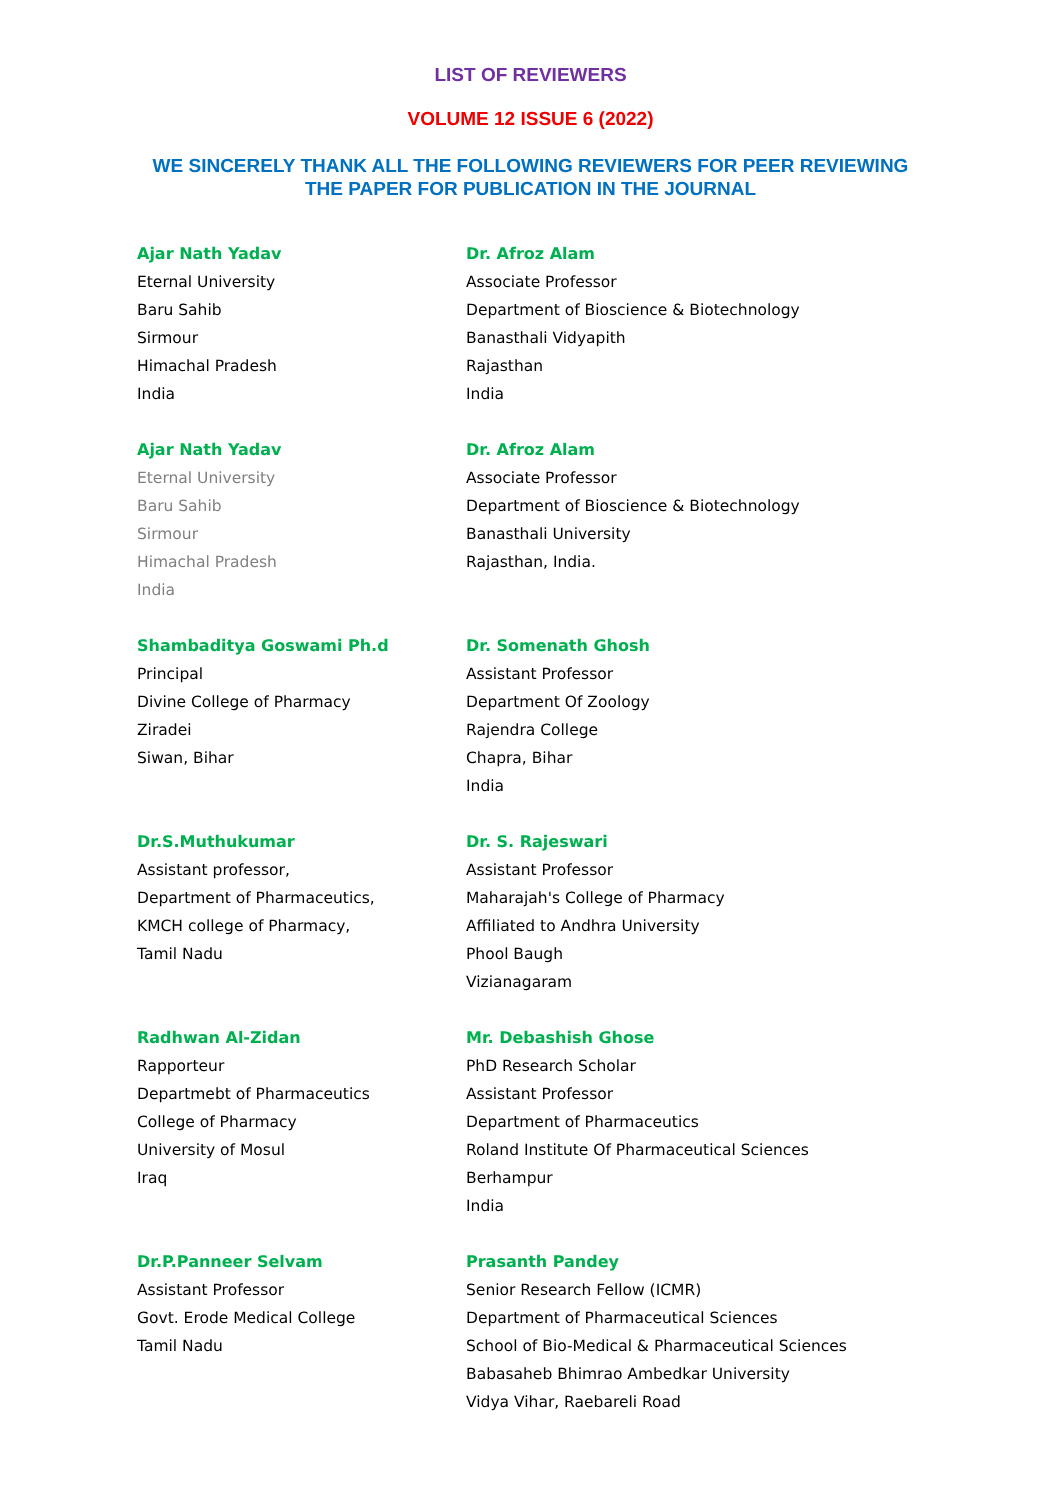LIST OF REVIEWERS
VOLUME 12 ISSUE 6 (2022)
WE SINCERELY THANK ALL THE FOLLOWING REVIEWERS FOR PEER REVIEWING
THE PAPER FOR PUBLICATION IN THE JOURNAL
Ajar Nath Yadav
Eternal University
Baru Sahib
Sirmour
Himachal Pradesh
India
Dr. Afroz Alam
Associate Professor
Department of Bioscience & Biotechnology
Banasthali Vidyapith
Rajasthan
India
Ajar Nath Yadav
Eternal University
Baru Sahib
Sirmour
Himachal Pradesh
India
Dr. Afroz Alam
Associate Professor
Department of Bioscience & Biotechnology
Banasthali University
Rajasthan, India.
Shambaditya Goswami Ph.d
Principal
Divine College of Pharmacy
Ziradei
Siwan, Bihar
Dr. Somenath Ghosh
Assistant Professor
Department Of Zoology
Rajendra College
Chapra, Bihar
India
Dr.S.Muthukumar
Assistant professor,
Department of Pharmaceutics,
KMCH college of Pharmacy,
Tamil Nadu
Dr. S. Rajeswari
Assistant Professor
Maharajah's College of Pharmacy
Affiliated to Andhra University
Phool Baugh
Vizianagaram
Radhwan Al-Zidan
Rapporteur
Departmebt of Pharmaceutics
College of Pharmacy
University of Mosul
Iraq
Mr. Debashish Ghose
PhD Research Scholar
Assistant Professor
Department of Pharmaceutics
Roland Institute Of Pharmaceutical Sciences
Berhampur
India
Dr.P.Panneer Selvam
Assistant Professor
Govt. Erode Medical College
Tamil Nadu
Prasanth Pandey
Senior Research Fellow (ICMR)
Department of Pharmaceutical Sciences
School of Bio-Medical & Pharmaceutical Sciences
Babasaheb Bhimrao Ambedkar University
Vidya Vihar, Raebareli Road